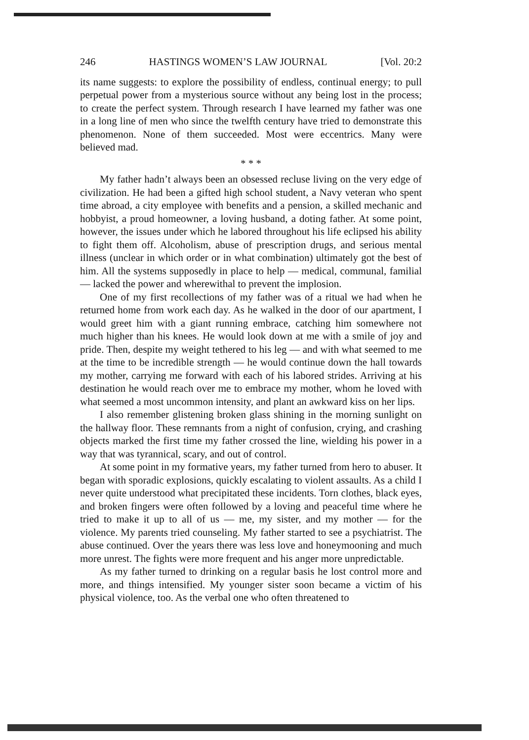246 HASTINGS WOMEN’S LAW JOURNAL [Vol. 20:2
its name suggests: to explore the possibility of endless, continual energy; to pull perpetual power from a mysterious source without any being lost in the process; to create the perfect system. Through research I have learned my father was one in a long line of men who since the twelfth century have tried to demonstrate this phenomenon. None of them succeeded. Most were eccentrics. Many were believed mad.
* * *
My father hadn’t always been an obsessed recluse living on the very edge of civilization. He had been a gifted high school student, a Navy veteran who spent time abroad, a city employee with benefits and a pension, a skilled mechanic and hobbyist, a proud homeowner, a loving husband, a doting father. At some point, however, the issues under which he labored throughout his life eclipsed his ability to fight them off. Alcoholism, abuse of prescription drugs, and serious mental illness (unclear in which order or in what combination) ultimately got the best of him. All the systems supposedly in place to help — medical, communal, familial — lacked the power and wherewithal to prevent the implosion.
One of my first recollections of my father was of a ritual we had when he returned home from work each day. As he walked in the door of our apartment, I would greet him with a giant running embrace, catching him somewhere not much higher than his knees. He would look down at me with a smile of joy and pride. Then, despite my weight tethered to his leg — and with what seemed to me at the time to be incredible strength — he would continue down the hall towards my mother, carrying me forward with each of his labored strides. Arriving at his destination he would reach over me to embrace my mother, whom he loved with what seemed a most uncommon intensity, and plant an awkward kiss on her lips.
I also remember glistening broken glass shining in the morning sunlight on the hallway floor. These remnants from a night of confusion, crying, and crashing objects marked the first time my father crossed the line, wielding his power in a way that was tyrannical, scary, and out of control.
At some point in my formative years, my father turned from hero to abuser. It began with sporadic explosions, quickly escalating to violent assaults. As a child I never quite understood what precipitated these incidents. Torn clothes, black eyes, and broken fingers were often followed by a loving and peaceful time where he tried to make it up to all of us — me, my sister, and my mother — for the violence. My parents tried counseling. My father started to see a psychiatrist. The abuse continued. Over the years there was less love and honeymooning and much more unrest. The fights were more frequent and his anger more unpredictable.
As my father turned to drinking on a regular basis he lost control more and more, and things intensified. My younger sister soon became a victim of his physical violence, too. As the verbal one who often threatened to